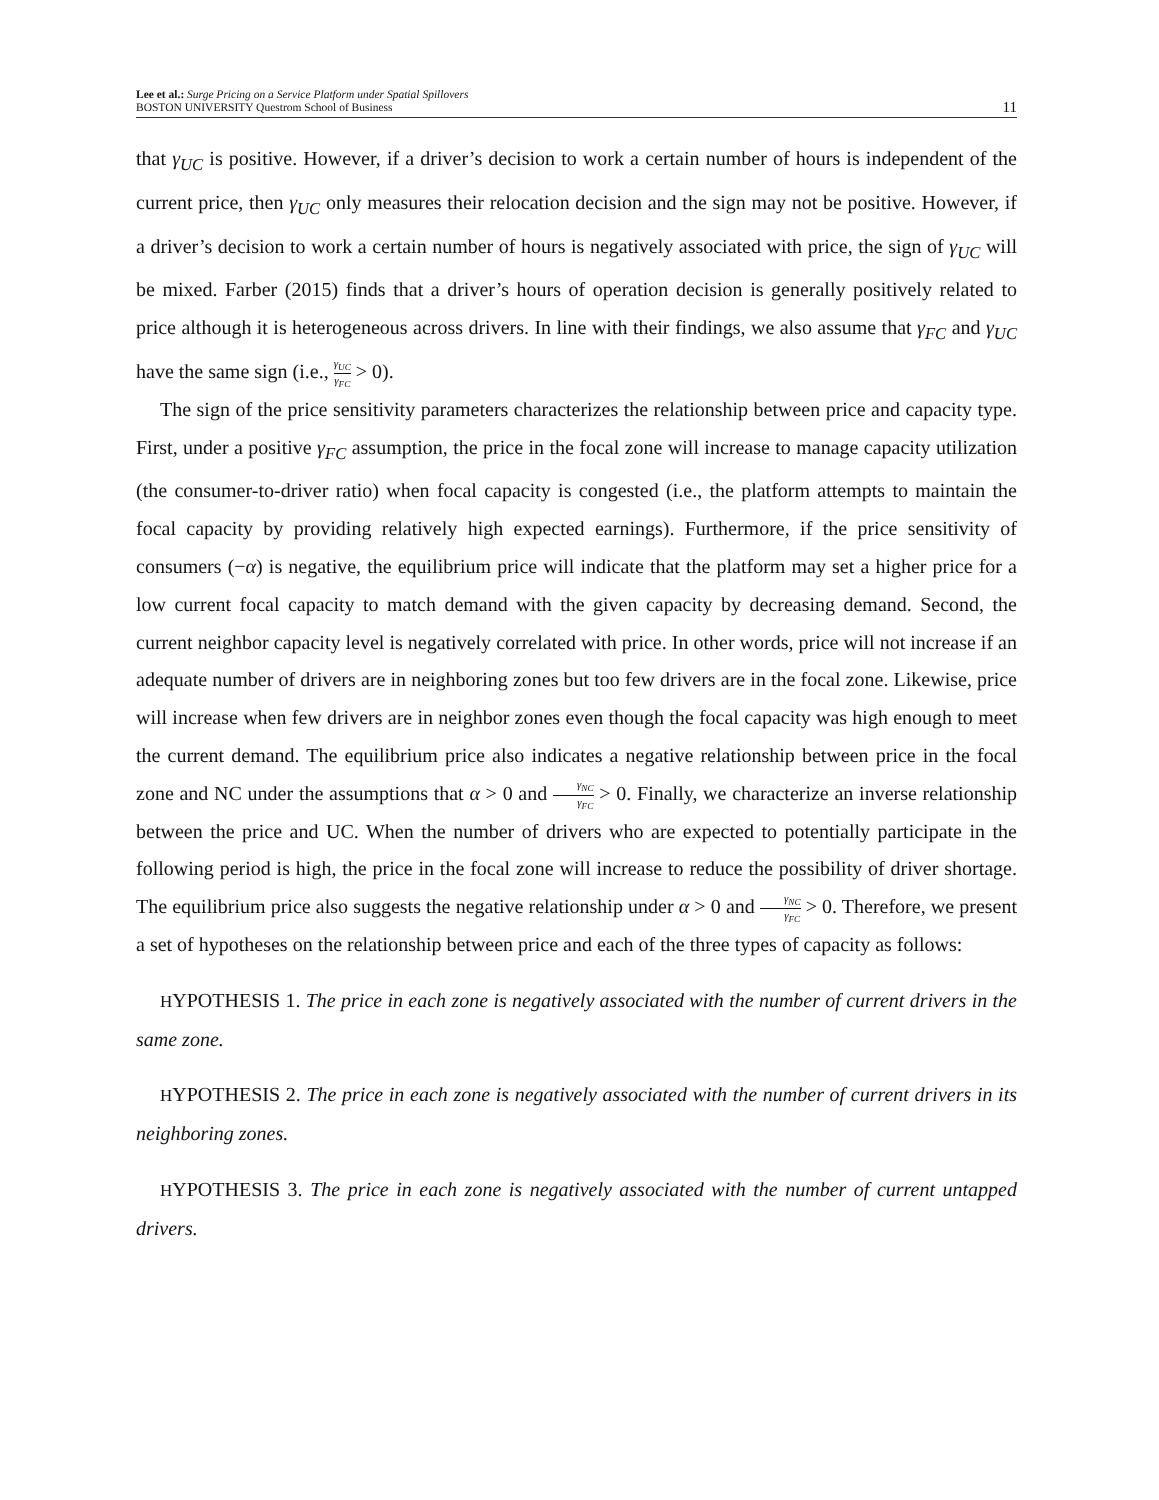Lee et al.: Surge Pricing on a Service Platform under Spatial Spillovers
BOSTON UNIVERSITY Questrom School of Business
11
that γ<sub>UC</sub> is positive. However, if a driver’s decision to work a certain number of hours is independent of the current price, then γ<sub>UC</sub> only measures their relocation decision and the sign may not be positive. However, if a driver’s decision to work a certain number of hours is negatively associated with price, the sign of γ<sub>UC</sub> will be mixed. Farber (2015) finds that a driver’s hours of operation decision is generally positively related to price although it is heterogeneous across drivers. In line with their findings, we also assume that γ<sub>FC</sub> and γ<sub>UC</sub> have the same sign (i.e., γ<sub>UC</sub> γ<sub>FC</sub> > 0).
The sign of the price sensitivity parameters characterizes the relationship between price and capacity type. First, under a positive γ<sub>FC</sub> assumption, the price in the focal zone will increase to manage capacity utilization (the consumer-to-driver ratio) when focal capacity is congested (i.e., the platform attempts to maintain the focal capacity by providing relatively high expected earnings). Furthermore, if the price sensitivity of consumers (−α) is negative, the equilibrium price will indicate that the platform may set a higher price for a low current focal capacity to match demand with the given capacity by decreasing demand. Second, the current neighbor capacity level is negatively correlated with price. In other words, price will not increase if an adequate number of drivers are in neighboring zones but too few drivers are in the focal zone. Likewise, price will increase when few drivers are in neighbor zones even though the focal capacity was high enough to meet the current demand. The equilibrium price also indicates a negative relationship between price in the focal zone and NC under the assumptions that α > 0 and γ<sub>NC</sub> γ<sub>FC</sub> > 0. Finally, we characterize an inverse relationship between the price and UC. When the number of drivers who are expected to potentially participate in the following period is high, the price in the focal zone will increase to reduce the possibility of driver shortage. The equilibrium price also suggests the negative relationship under α > 0 and γ<sub>NC</sub> γ<sub>FC</sub> > 0. Therefore, we present a set of hypotheses on the relationship between price and each of the three types of capacity as follows:
HYPOTHESIS 1. The price in each zone is negatively associated with the number of current drivers in the same zone.
HYPOTHESIS 2. The price in each zone is negatively associated with the number of current drivers in its neighboring zones.
HYPOTHESIS 3. The price in each zone is negatively associated with the number of current untapped drivers.